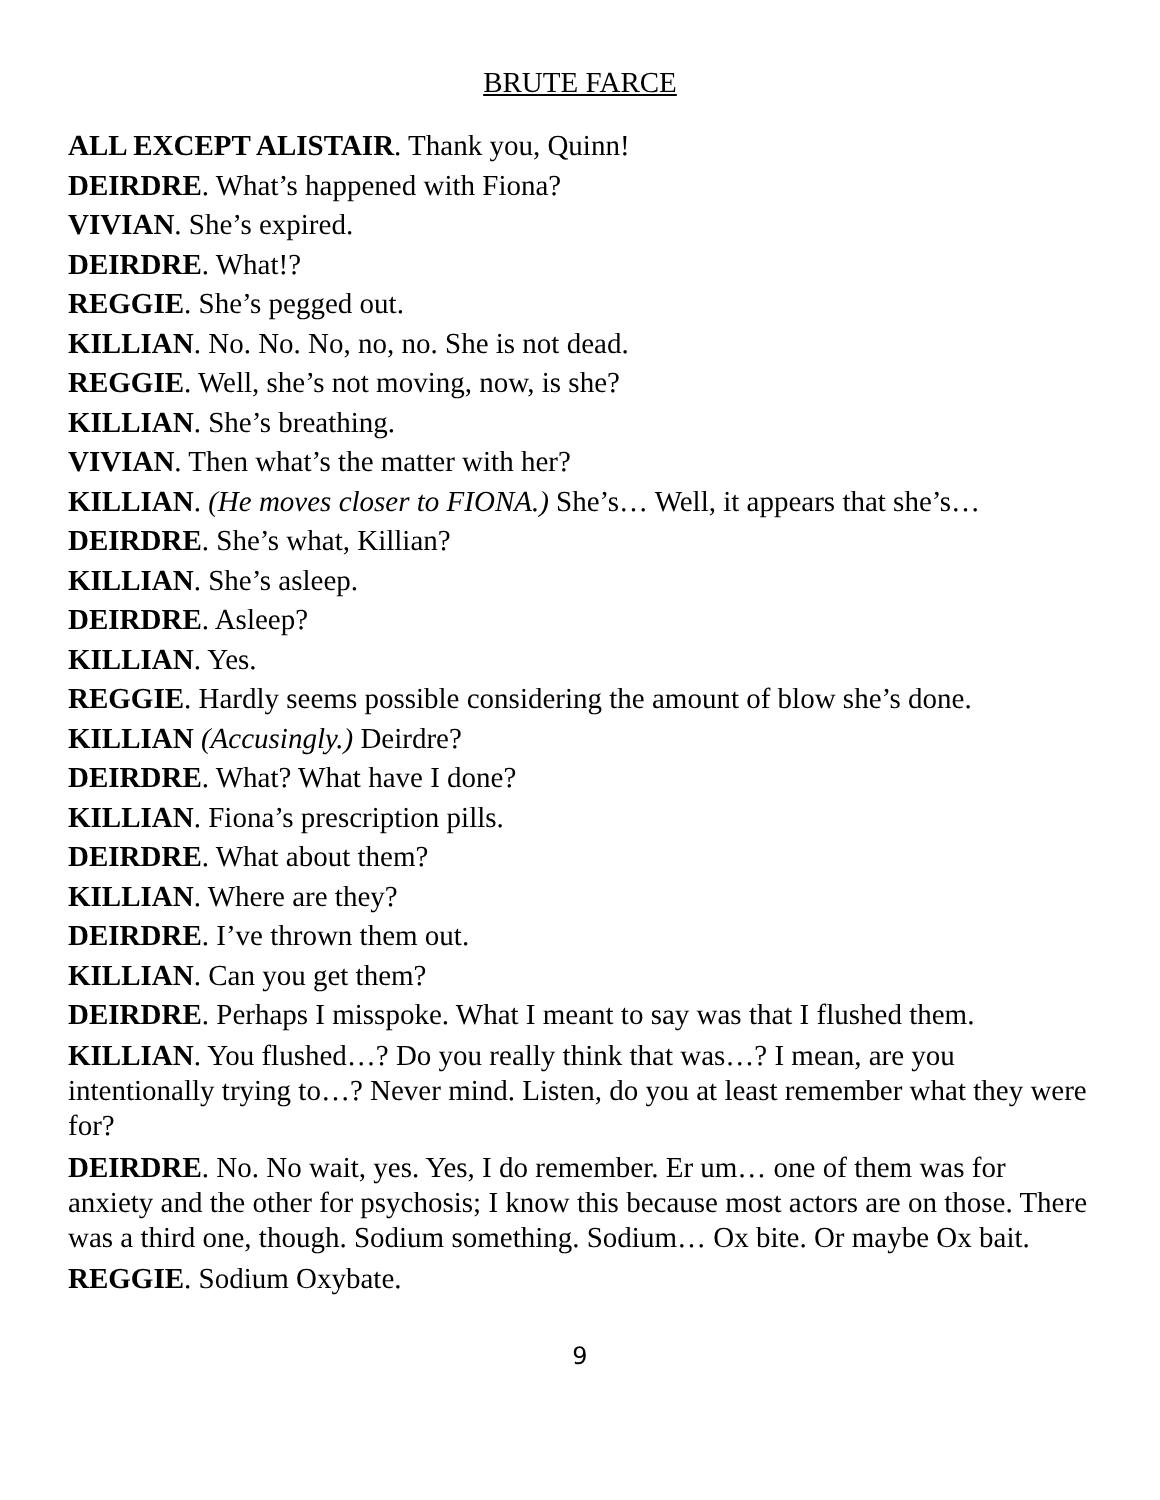BRUTE FARCE
ALL EXCEPT ALISTAIR. Thank you, Quinn!
DEIRDRE. What’s happened with Fiona?
VIVIAN. She’s expired.
DEIRDRE. What!?
REGGIE. She’s pegged out.
KILLIAN. No. No. No, no, no. She is not dead.
REGGIE. Well, she’s not moving, now, is she?
KILLIAN. She’s breathing.
VIVIAN. Then what’s the matter with her?
KILLIAN. (He moves closer to FIONA.) She’s… Well, it appears that she’s…
DEIRDRE. She’s what, Killian?
KILLIAN. She’s asleep.
DEIRDRE. Asleep?
KILLIAN. Yes.
REGGIE. Hardly seems possible considering the amount of blow she’s done.
KILLIAN (Accusingly.) Deirdre?
DEIRDRE. What? What have I done?
KILLIAN. Fiona’s prescription pills.
DEIRDRE. What about them?
KILLIAN. Where are they?
DEIRDRE. I’ve thrown them out.
KILLIAN. Can you get them?
DEIRDRE. Perhaps I misspoke. What I meant to say was that I flushed them.
KILLIAN. You flushed…? Do you really think that was…? I mean, are you intentionally trying to…? Never mind. Listen, do you at least remember what they were for?
DEIRDRE. No. No wait, yes. Yes, I do remember. Er um… one of them was for anxiety and the other for psychosis; I know this because most actors are on those. There was a third one, though. Sodium something. Sodium… Ox bite. Or maybe Ox bait.
REGGIE. Sodium Oxybate.
9